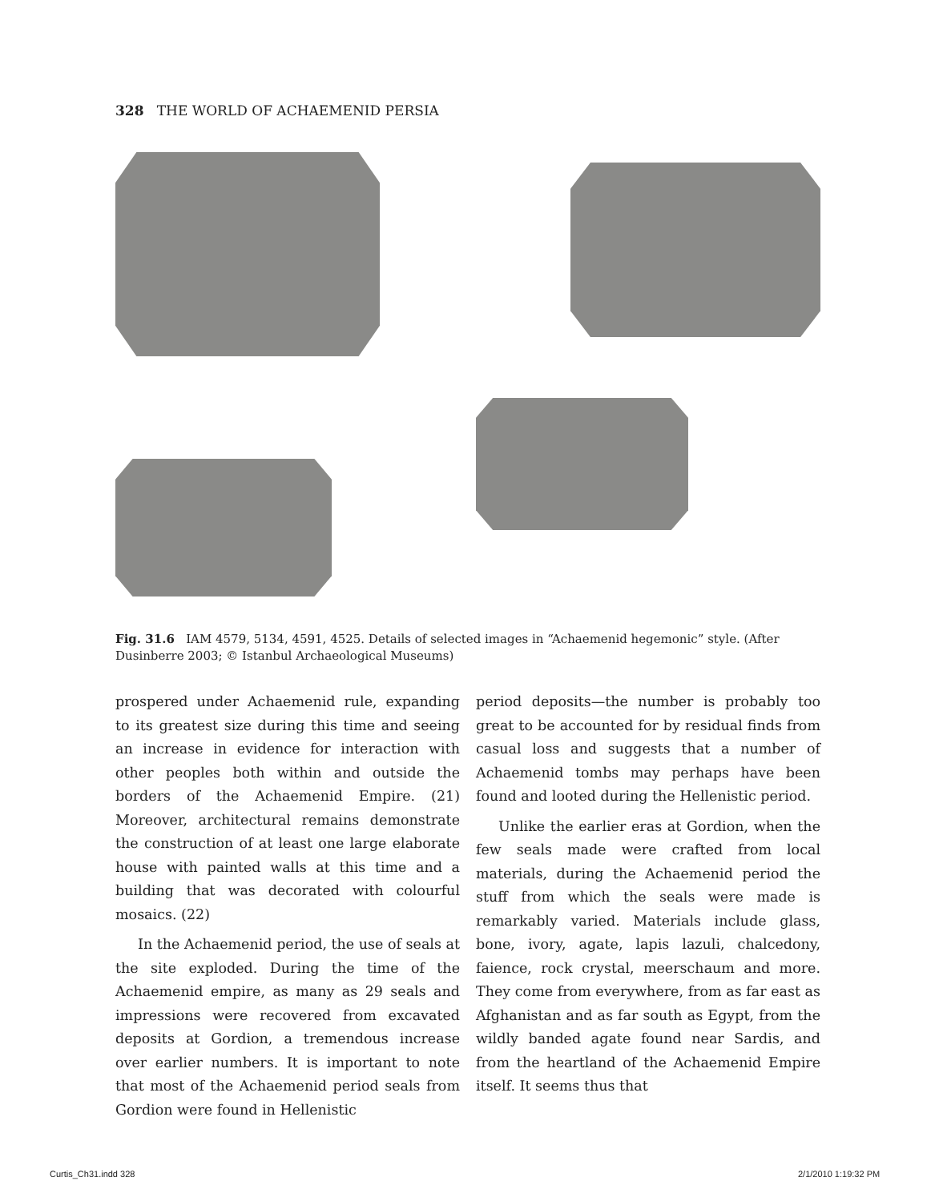328 THE WORLD OF ACHAEMENID PERSIA
Fig. 31.6 IAM 4579, 5134, 4591, 4525. Details of selected images in “Achaemenid hegemonic” style. (After Dusinberre 2003; © Istanbul Archaeological Museums)
prospered under Achaemenid rule, expanding to its greatest size during this time and seeing an increase in evidence for interaction with other peoples both within and outside the borders of the Achaemenid Empire. (21) Moreover, architectural remains demonstrate the construction of at least one large elaborate house with painted walls at this time and a building that was decorated with colourful mosaics. (22)
In the Achaemenid period, the use of seals at the site exploded. During the time of the Achaemenid empire, as many as 29 seals and impressions were recovered from excavated deposits at Gordion, a tremendous increase over earlier numbers. It is important to note that most of the Achaemenid period seals from Gordion were found in Hellenistic
period deposits—the number is probably too great to be accounted for by residual finds from casual loss and suggests that a number of Achaemenid tombs may perhaps have been found and looted during the Hellenistic period.
Unlike the earlier eras at Gordion, when the few seals made were crafted from local materials, during the Achaemenid period the stuff from which the seals were made is remarkably varied. Materials include glass, bone, ivory, agate, lapis lazuli, chalcedony, faience, rock crystal, meerschaum and more. They come from everywhere, from as far east as Afghanistan and as far south as Egypt, from the wildly banded agate found near Sardis, and from the heartland of the Achaemenid Empire itself. It seems thus that
Curtis_Ch31.indd 328 2/1/2010 1:19:32 PM